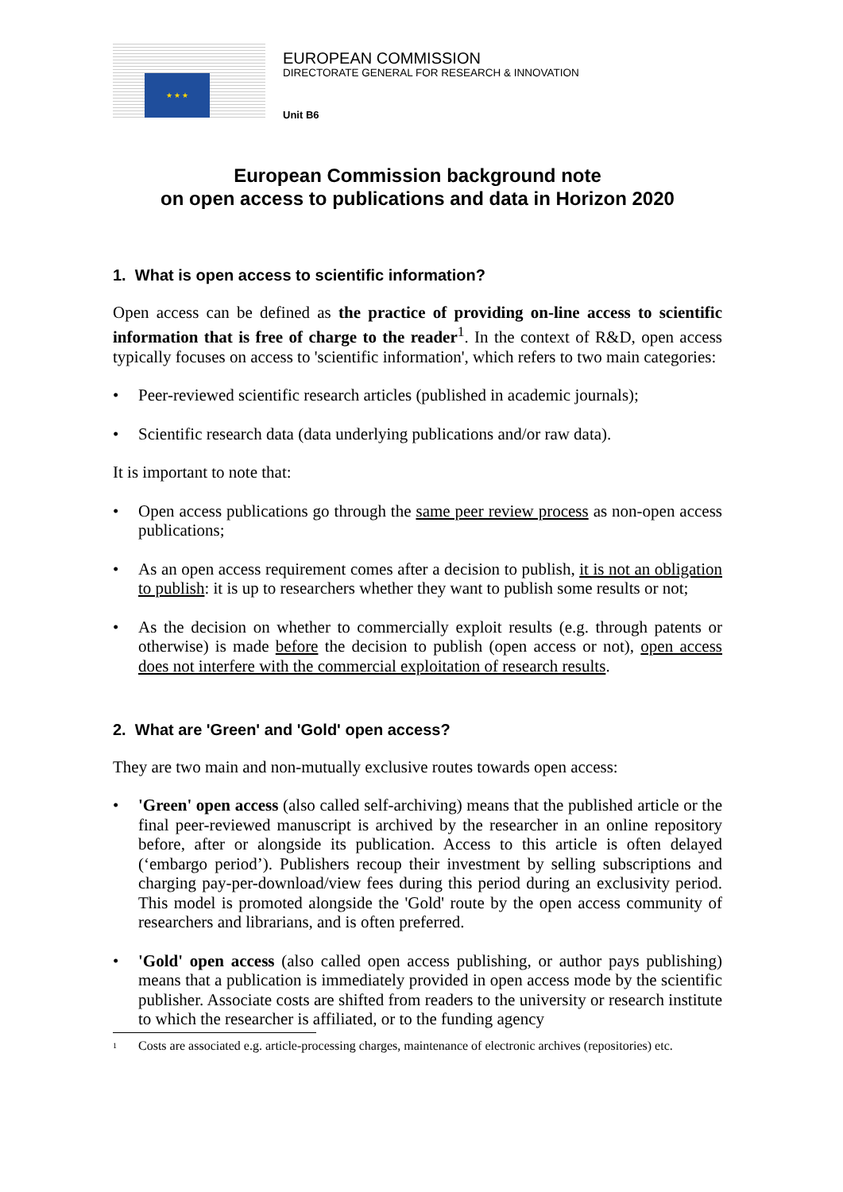★ ★ ★
EUROPEAN COMMISSION
DIRECTORATE GENERAL FOR RESEARCH & INNOVATION
Unit B6
European Commission background note
on open access to publications and data in Horizon 2020
1. What is open access to scientific information?
Open access can be defined as the practice of providing on-line access to scientific information that is free of charge to the reader<sup>1</sup>. In the context of R&D, open access typically focuses on access to 'scientific information', which refers to two main categories:
• Peer-reviewed scientific research articles (published in academic journals);
• Scientific research data (data underlying publications and/or raw data).
It is important to note that:
• Open access publications go through the same peer review process as non-open access publications;
• As an open access requirement comes after a decision to publish, it is not an obligation to publish: it is up to researchers whether they want to publish some results or not;
• As the decision on whether to commercially exploit results (e.g. through patents or otherwise) is made before the decision to publish (open access or not), open access does not interfere with the commercial exploitation of research results.
2. What are 'Green' and 'Gold' open access?
They are two main and non-mutually exclusive routes towards open access:
• 'Green' open access (also called self-archiving) means that the published article or the final peer-reviewed manuscript is archived by the researcher in an online repository before, after or alongside its publication. Access to this article is often delayed (‘embargo period’). Publishers recoup their investment by selling subscriptions and charging pay-per-download/view fees during this period during an exclusivity period. This model is promoted alongside the 'Gold' route by the open access community of researchers and librarians, and is often preferred.
• 'Gold' open access (also called open access publishing, or author pays publishing) means that a publication is immediately provided in open access mode by the scientific publisher. Associate costs are shifted from readers to the university or research institute to which the researcher is affiliated, or to the funding agency
<sup>1</sup> Costs are associated e.g. article-processing charges, maintenance of electronic archives (repositories) etc.